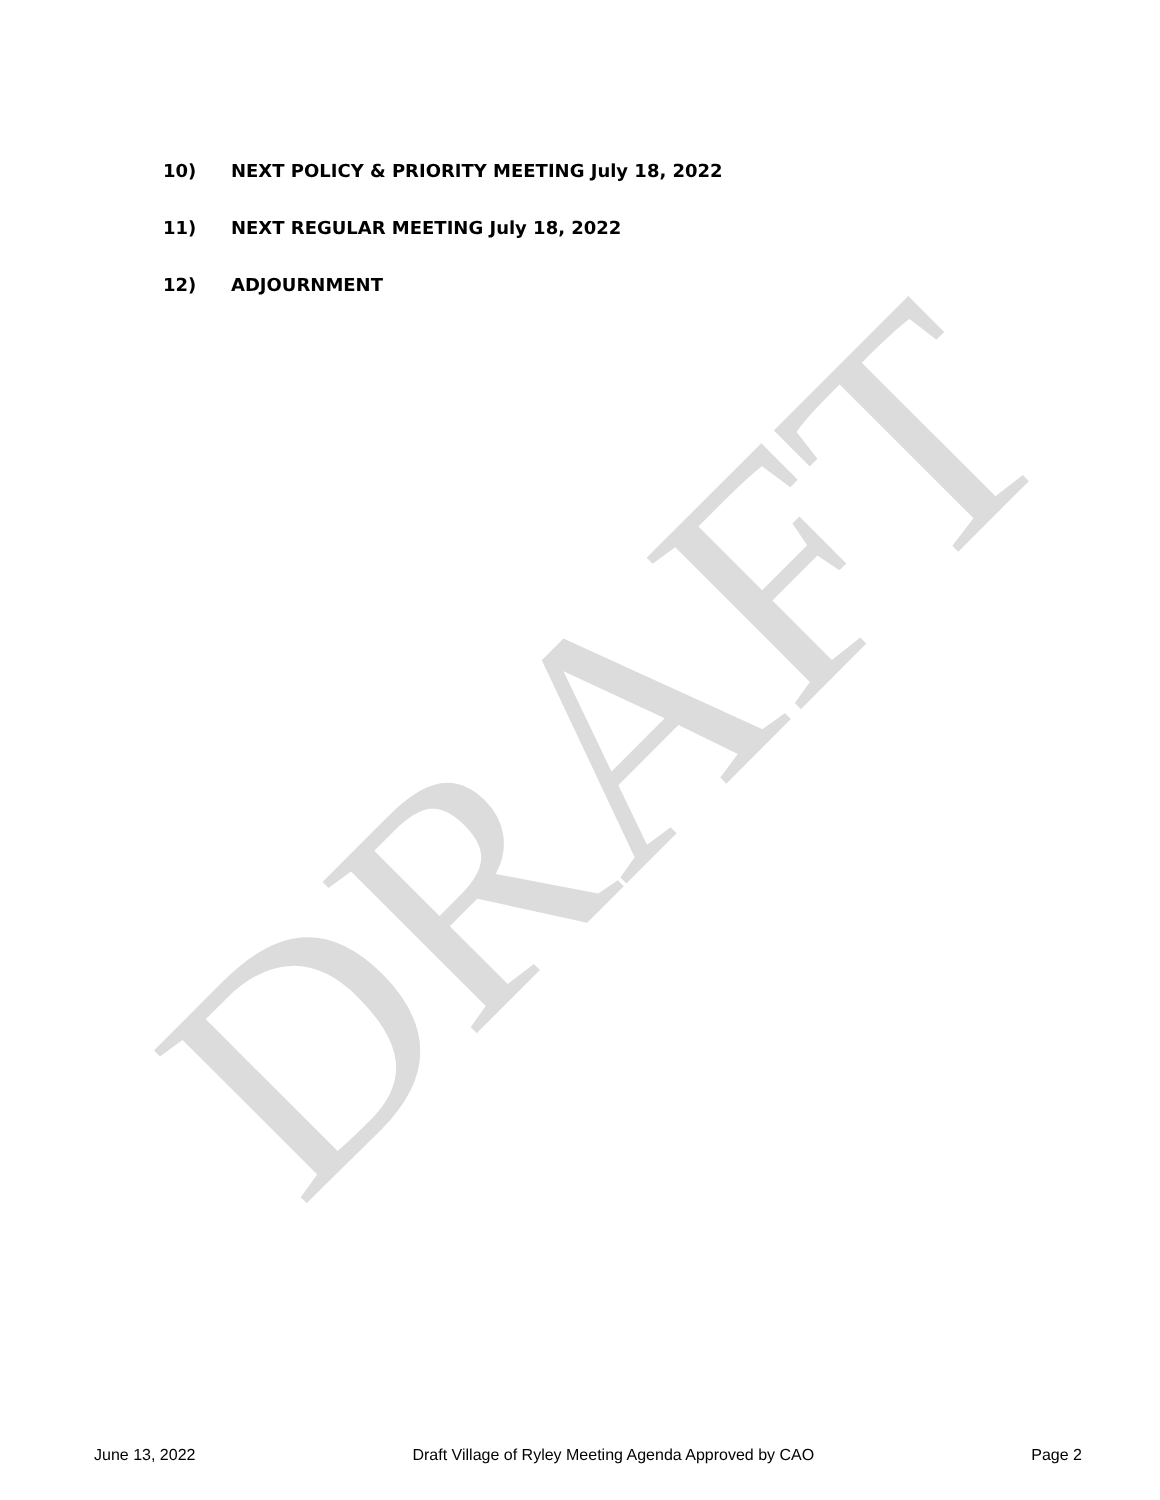DRAFT
10) NEXT POLICY & PRIORITY MEETING July 18, 2022
11) NEXT REGULAR MEETING July 18, 2022
12) ADJOURNMENT
June 13, 2022 Draft Village of Ryley Meeting Agenda Approved by CAO Page 2